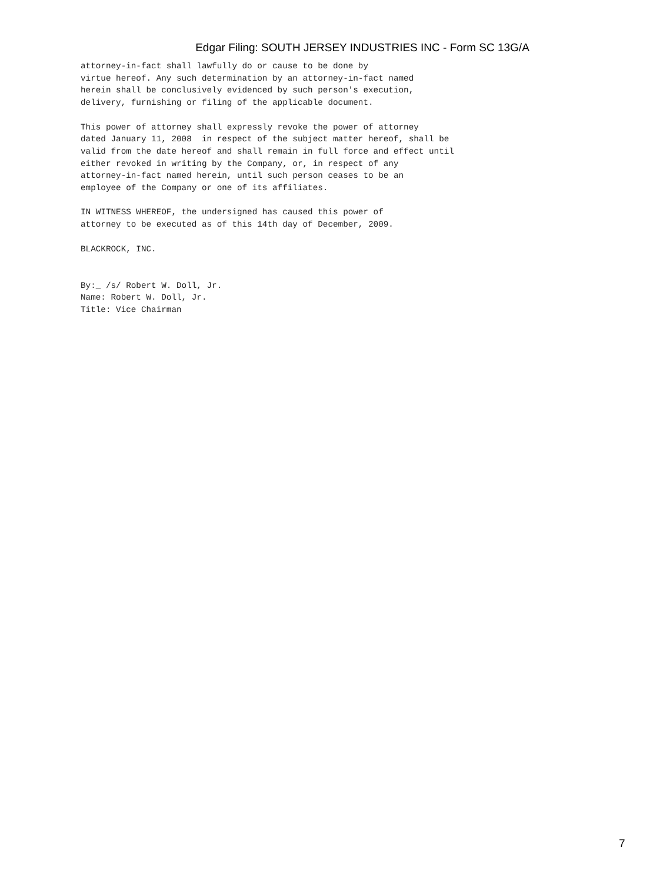Edgar Filing: SOUTH JERSEY INDUSTRIES INC - Form SC 13G/A
attorney-in-fact shall lawfully do or cause to be done by
virtue hereof. Any such determination by an attorney-in-fact named
herein shall be conclusively evidenced by such person's execution,
delivery, furnishing or filing of the applicable document.

This power of attorney shall expressly revoke the power of attorney
dated January 11, 2008  in respect of the subject matter hereof, shall be
valid from the date hereof and shall remain in full force and effect until
either revoked in writing by the Company, or, in respect of any
attorney-in-fact named herein, until such person ceases to be an
employee of the Company or one of its affiliates.

IN WITNESS WHEREOF, the undersigned has caused this power of
attorney to be executed as of this 14th day of December, 2009.

BLACKROCK, INC.


By:_ /s/ Robert W. Doll, Jr.
Name: Robert W. Doll, Jr.
Title: Vice Chairman
7